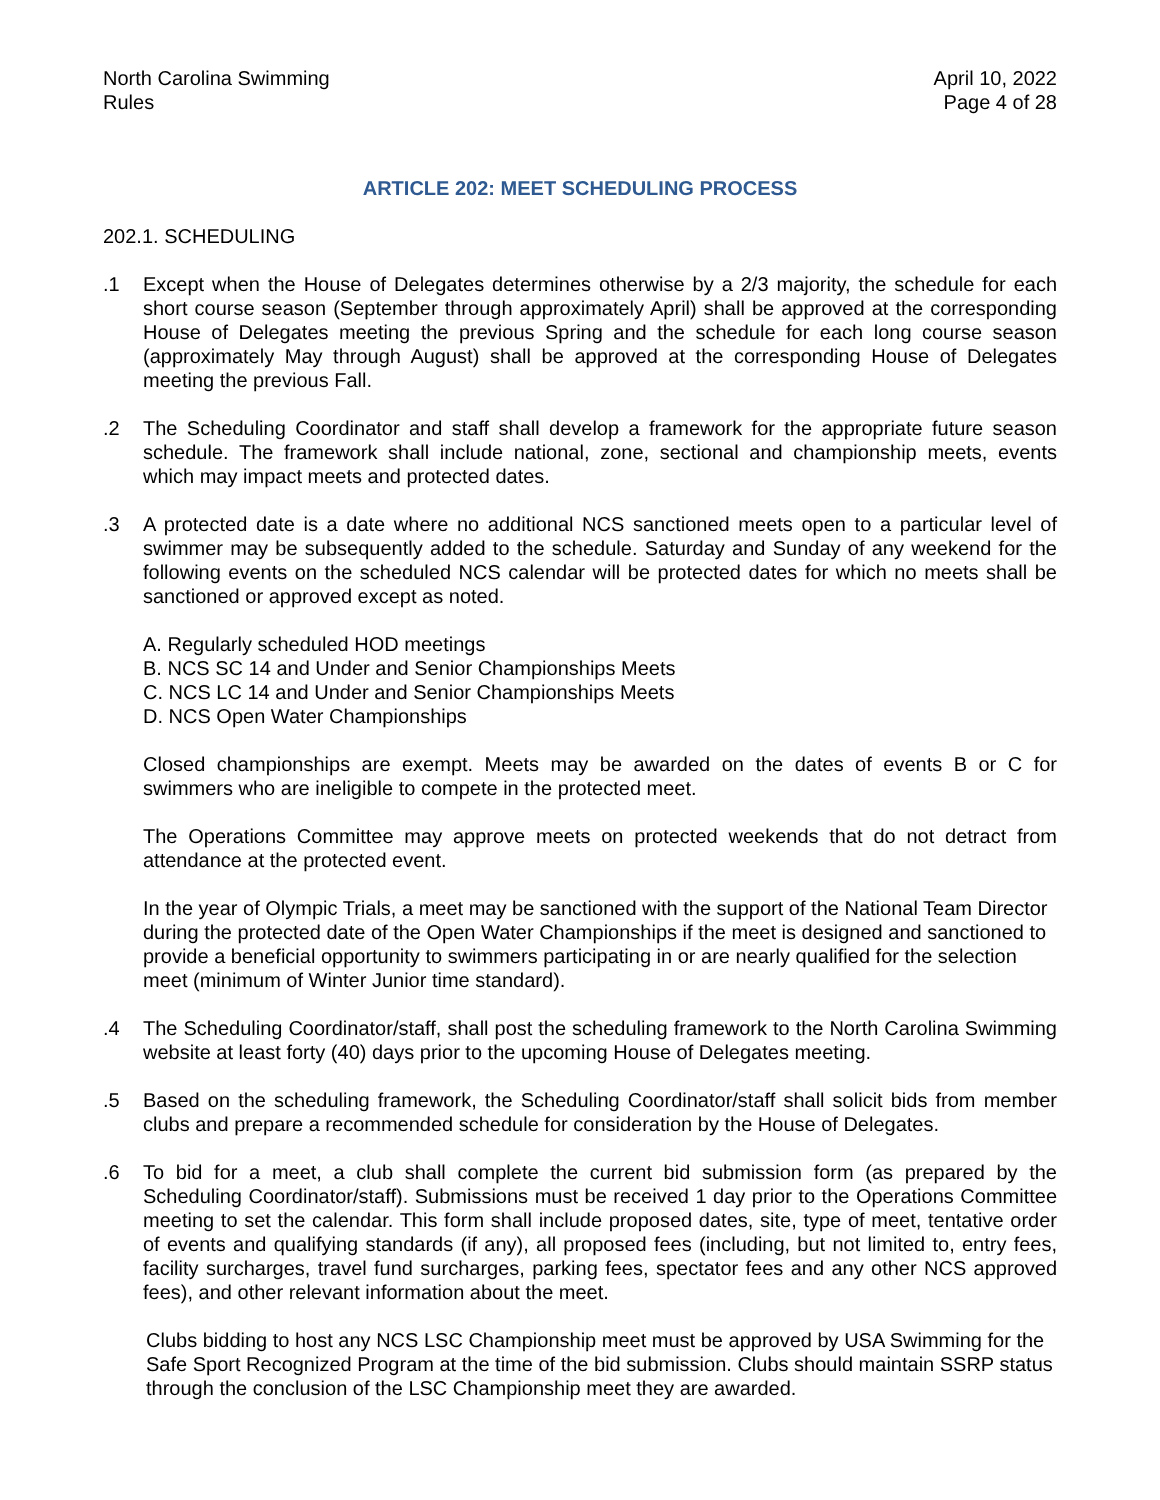North Carolina Swimming
Rules
April 10, 2022
Page 4 of 28
ARTICLE 202: MEET SCHEDULING PROCESS
202.1. SCHEDULING
.1 Except when the House of Delegates determines otherwise by a 2/3 majority, the schedule for each short course season (September through approximately April) shall be approved at the corresponding House of Delegates meeting the previous Spring and the schedule for each long course season (approximately May through August) shall be approved at the corresponding House of Delegates meeting the previous Fall.
.2 The Scheduling Coordinator and staff shall develop a framework for the appropriate future season schedule. The framework shall include national, zone, sectional and championship meets, events which may impact meets and protected dates.
.3 A protected date is a date where no additional NCS sanctioned meets open to a particular level of swimmer may be subsequently added to the schedule. Saturday and Sunday of any weekend for the following events on the scheduled NCS calendar will be protected dates for which no meets shall be sanctioned or approved except as noted.
A. Regularly scheduled HOD meetings
B. NCS SC 14 and Under and Senior Championships Meets
C. NCS LC 14 and Under and Senior Championships Meets
D. NCS Open Water Championships
Closed championships are exempt. Meets may be awarded on the dates of events B or C for swimmers who are ineligible to compete in the protected meet.
The Operations Committee may approve meets on protected weekends that do not detract from attendance at the protected event.
In the year of Olympic Trials, a meet may be sanctioned with the support of the National Team Director during the protected date of the Open Water Championships if the meet is designed and sanctioned to provide a beneficial opportunity to swimmers participating in or are nearly qualified for the selection meet (minimum of Winter Junior time standard).
.4 The Scheduling Coordinator/staff, shall post the scheduling framework to the North Carolina Swimming website at least forty (40) days prior to the upcoming House of Delegates meeting.
.5 Based on the scheduling framework, the Scheduling Coordinator/staff shall solicit bids from member clubs and prepare a recommended schedule for consideration by the House of Delegates.
.6 To bid for a meet, a club shall complete the current bid submission form (as prepared by the Scheduling Coordinator/staff). Submissions must be received 1 day prior to the Operations Committee meeting to set the calendar. This form shall include proposed dates, site, type of meet, tentative order of events and qualifying standards (if any), all proposed fees (including, but not limited to, entry fees, facility surcharges, travel fund surcharges, parking fees, spectator fees and any other NCS approved fees), and other relevant information about the meet.
Clubs bidding to host any NCS LSC Championship meet must be approved by USA Swimming for the Safe Sport Recognized Program at the time of the bid submission. Clubs should maintain SSRP status through the conclusion of the LSC Championship meet they are awarded.